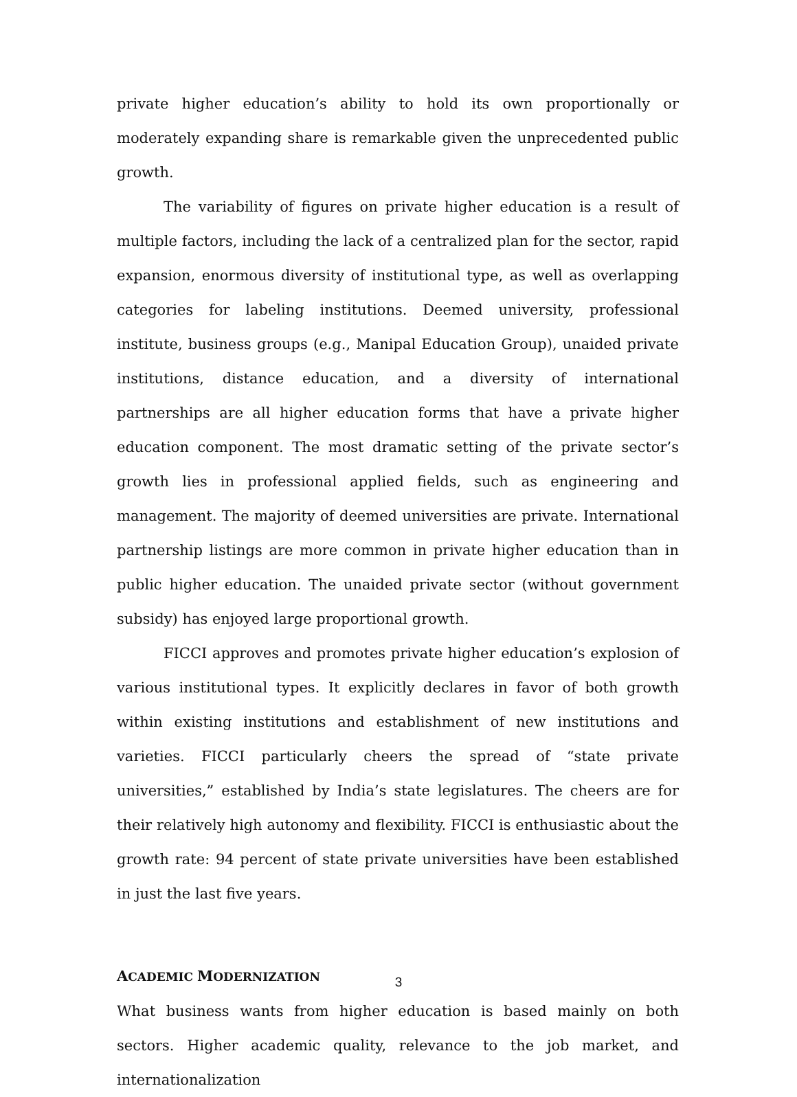private higher education’s ability to hold its own proportionally or moderately expanding share is remarkable given the unprecedented public growth.
The variability of figures on private higher education is a result of multiple factors, including the lack of a centralized plan for the sector, rapid expansion, enormous diversity of institutional type, as well as overlapping categories for labeling institutions. Deemed university, professional institute, business groups (e.g., Manipal Education Group), unaided private institutions, distance education, and a diversity of international partnerships are all higher education forms that have a private higher education component. The most dramatic setting of the private sector’s growth lies in professional applied fields, such as engineering and management. The majority of deemed universities are private. International partnership listings are more common in private higher education than in public higher education. The unaided private sector (without government subsidy) has enjoyed large proportional growth.
FICCI approves and promotes private higher education’s explosion of various institutional types. It explicitly declares in favor of both growth within existing institutions and establishment of new institutions and varieties. FICCI particularly cheers the spread of “state private universities,” established by India’s state legislatures. The cheers are for their relatively high autonomy and flexibility. FICCI is enthusiastic about the growth rate: 94 percent of state private universities have been established in just the last five years.
ACADEMIC MODERNIZATION
What business wants from higher education is based mainly on both sectors. Higher academic quality, relevance to the job market, and internationalization
3